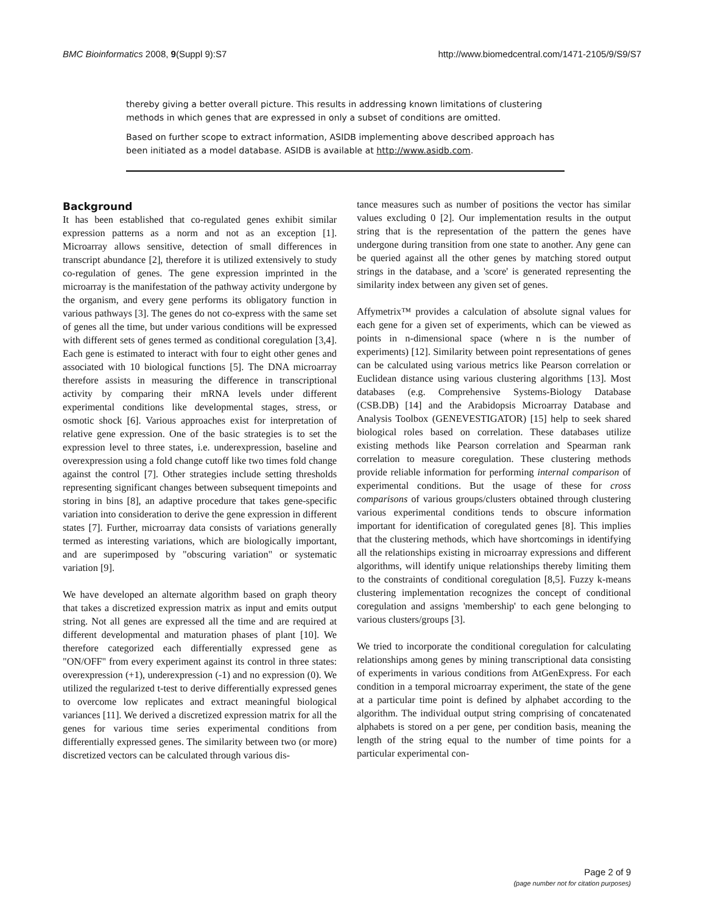BMC Bioinformatics 2008, 9(Suppl 9):S7 http://www.biomedcentral.com/1471-2105/9/S9/S7
thereby giving a better overall picture. This results in addressing known limitations of clustering methods in which genes that are expressed in only a subset of conditions are omitted.
Based on further scope to extract information, ASIDB implementing above described approach has been initiated as a model database. ASIDB is available at http://www.asidb.com.
Background
It has been established that co-regulated genes exhibit similar expression patterns as a norm and not as an exception [1]. Microarray allows sensitive, detection of small differences in transcript abundance [2], therefore it is utilized extensively to study co-regulation of genes. The gene expression imprinted in the microarray is the manifestation of the pathway activity undergone by the organism, and every gene performs its obligatory function in various pathways [3]. The genes do not co-express with the same set of genes all the time, but under various conditions will be expressed with different sets of genes termed as conditional coregulation [3,4]. Each gene is estimated to interact with four to eight other genes and associated with 10 biological functions [5]. The DNA microarray therefore assists in measuring the difference in transcriptional activity by comparing their mRNA levels under different experimental conditions like developmental stages, stress, or osmotic shock [6]. Various approaches exist for interpretation of relative gene expression. One of the basic strategies is to set the expression level to three states, i.e. underexpression, baseline and overexpression using a fold change cutoff like two times fold change against the control [7]. Other strategies include setting thresholds representing significant changes between subsequent timepoints and storing in bins [8], an adaptive procedure that takes gene-specific variation into consideration to derive the gene expression in different states [7]. Further, microarray data consists of variations generally termed as interesting variations, which are biologically important, and are superimposed by "obscuring variation" or systematic variation [9].
We have developed an alternate algorithm based on graph theory that takes a discretized expression matrix as input and emits output string. Not all genes are expressed all the time and are required at different developmental and maturation phases of plant [10]. We therefore categorized each differentially expressed gene as "ON/OFF" from every experiment against its control in three states: overexpression (+1), underexpression (-1) and no expression (0). We utilized the regularized t-test to derive differentially expressed genes to overcome low replicates and extract meaningful biological variances [11]. We derived a discretized expression matrix for all the genes for various time series experimental conditions from differentially expressed genes. The similarity between two (or more) discretized vectors can be calculated through various dis-
tance measures such as number of positions the vector has similar values excluding 0 [2]. Our implementation results in the output string that is the representation of the pattern the genes have undergone during transition from one state to another. Any gene can be queried against all the other genes by matching stored output strings in the database, and a 'score' is generated representing the similarity index between any given set of genes.
Affymetrix™ provides a calculation of absolute signal values for each gene for a given set of experiments, which can be viewed as points in n-dimensional space (where n is the number of experiments) [12]. Similarity between point representations of genes can be calculated using various metrics like Pearson correlation or Euclidean distance using various clustering algorithms [13]. Most databases (e.g. Comprehensive Systems-Biology Database (CSB.DB) [14] and the Arabidopsis Microarray Database and Analysis Toolbox (GENEVESTIGATOR) [15] help to seek shared biological roles based on correlation. These databases utilize existing methods like Pearson correlation and Spearman rank correlation to measure coregulation. These clustering methods provide reliable information for performing internal comparison of experimental conditions. But the usage of these for cross comparisons of various groups/clusters obtained through clustering various experimental conditions tends to obscure information important for identification of coregulated genes [8]. This implies that the clustering methods, which have shortcomings in identifying all the relationships existing in microarray expressions and different algorithms, will identify unique relationships thereby limiting them to the constraints of conditional coregulation [8,5]. Fuzzy k-means clustering implementation recognizes the concept of conditional coregulation and assigns 'membership' to each gene belonging to various clusters/groups [3].
We tried to incorporate the conditional coregulation for calculating relationships among genes by mining transcriptional data consisting of experiments in various conditions from AtGenExpress. For each condition in a temporal microarray experiment, the state of the gene at a particular time point is defined by alphabet according to the algorithm. The individual output string comprising of concatenated alphabets is stored on a per gene, per condition basis, meaning the length of the string equal to the number of time points for a particular experimental con-
Page 2 of 9
(page number not for citation purposes)